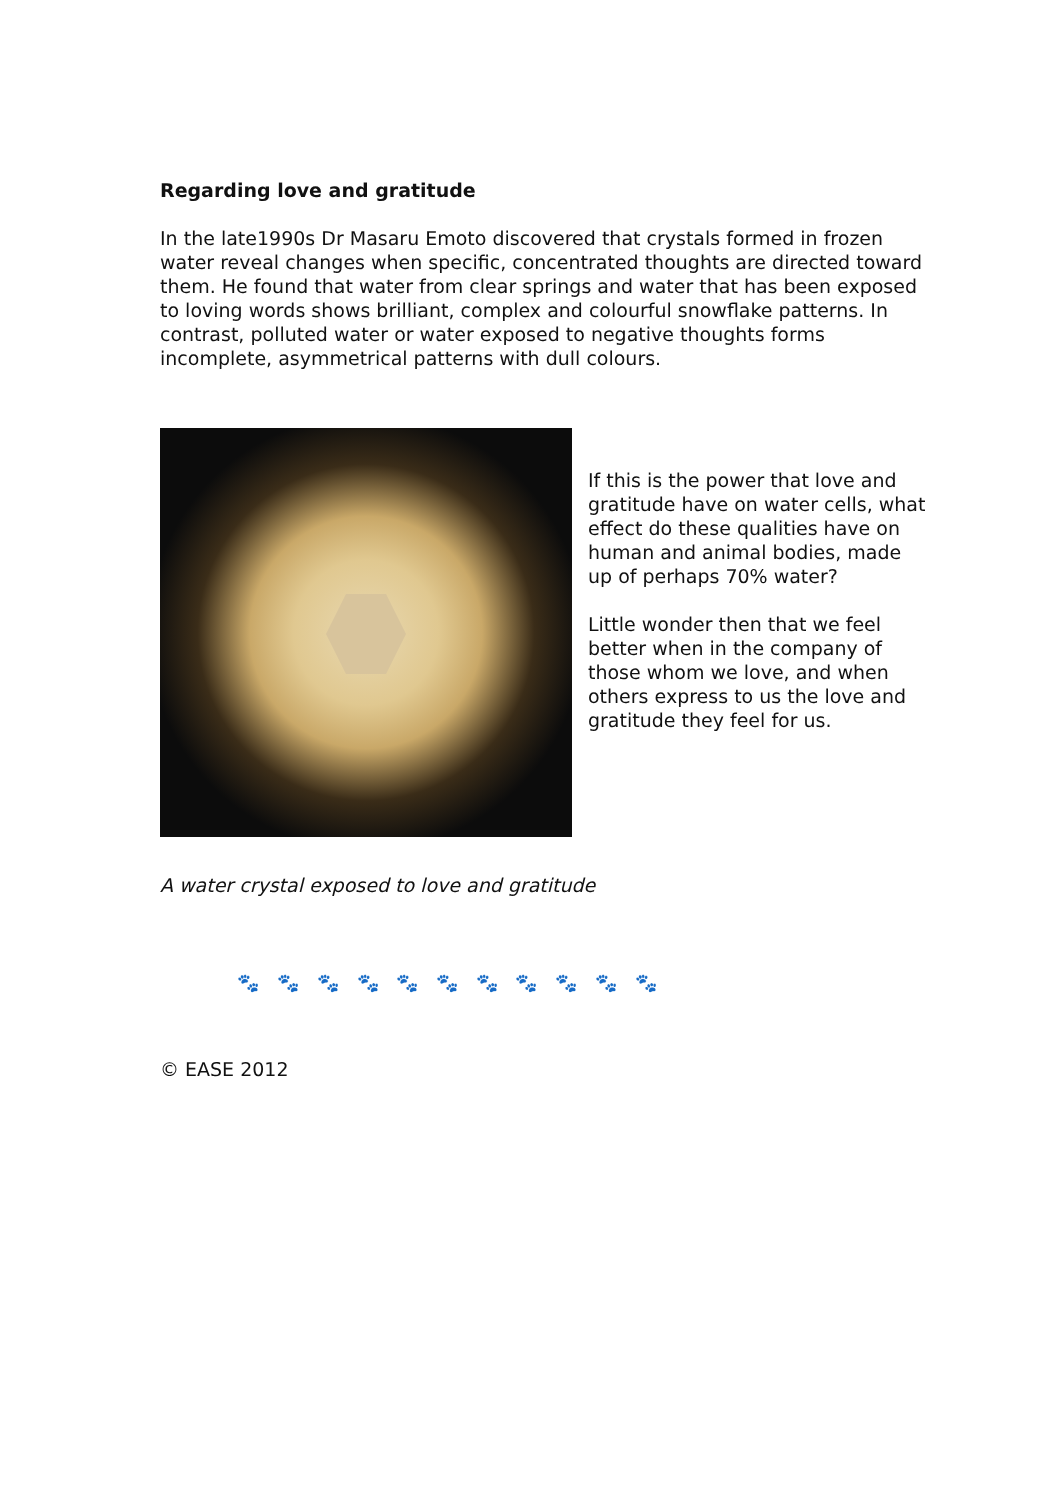Regarding love and gratitude
In the late1990s Dr Masaru Emoto discovered that crystals formed in frozen water reveal changes when specific, concentrated thoughts are directed toward them. He found that water from clear springs and water that has been exposed to loving words shows brilliant, complex and colourful snowflake patterns. In contrast, polluted water or water exposed to negative thoughts forms incomplete, asymmetrical patterns with dull colours.
If this is the power that love and gratitude have on water cells, what effect do these qualities have on human and animal bodies, made up of perhaps 70% water?
Little wonder then that we feel better when in the company of those whom we love, and when others express to us the love and gratitude they feel for us.
A water crystal exposed to love and gratitude
🐾 🐾 🐾 🐾 🐾 🐾 🐾 🐾 🐾 🐾 🐾
© EASE 2012